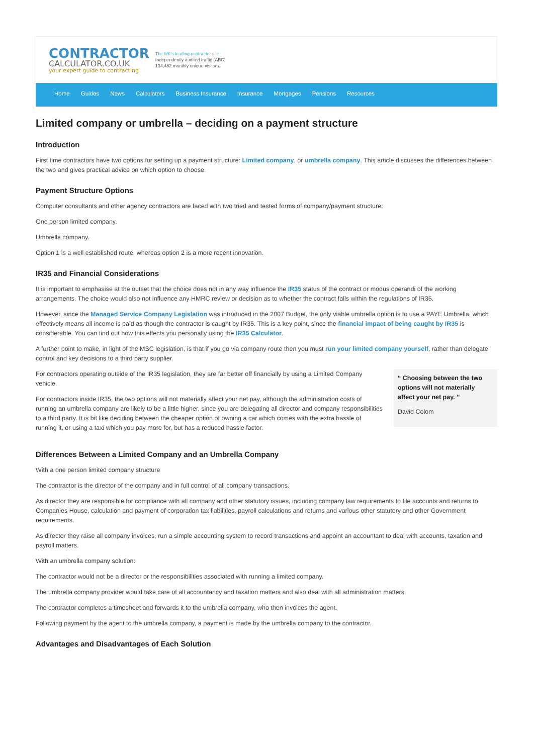CONTRACTOR
CALCULATOR.CO.UK
your expert guide to contracting
The UK's leading contractor site.
Independently audited traffic (ABC)
134,482 monthly unique visitors.
Home Guides News Calculators Business Insurance Insurance Mortgages Pensions Resources
Limited company or umbrella – deciding on a payment structure
Introduction
First time contractors have two options for setting up a payment structure: Limited company, or umbrella company. This article discusses the differences between the two and gives practical advice on which option to choose.
Payment Structure Options
Computer consultants and other agency contractors are faced with two tried and tested forms of company/payment structure:
One person limited company.
Umbrella company.
Option 1 is a well established route, whereas option 2 is a more recent innovation.
IR35 and Financial Considerations
It is important to emphasise at the outset that the choice does not in any way influence the IR35 status of the contract or modus operandi of the working arrangements. The choice would also not influence any HMRC review or decision as to whether the contract falls within the regulations of IR35.
However, since the Managed Service Company Legislation was introduced in the 2007 Budget, the only viable umbrella option is to use a PAYE Umbrella, which effectively means all income is paid as though the contractor is caught by IR35. This is a key point, since the financial impact of being caught by IR35 is considerable. You can find out how this effects you personally using the IR35 Calculator.
A further point to make, in light of the MSC legislation, is that if you go via company route then you must run your limited company yourself, rather than delegate control and key decisions to a third party supplier.
For contractors operating outside of the IR35 legislation, they are far better off financially by using a Limited Company vehicle.
For contractors inside IR35, the two options will not materially affect your net pay, although the administration costs of running an umbrella company are likely to be a little higher, since you are delegating all director and company responsibilities to a third party. It is bit like deciding between the cheaper option of owning a car which comes with the extra hassle of running it, or using a taxi which you pay more for, but has a reduced hassle factor.
“ Choosing between the two options will not materially affect your net pay. ”
David Colom
Differences Between a Limited Company and an Umbrella Company
With a one person limited company structure
The contractor is the director of the company and in full control of all company transactions.
As director they are responsible for compliance with all company and other statutory issues, including company law requirements to file accounts and returns to Companies House, calculation and payment of corporation tax liabilities, payroll calculations and returns and various other statutory and other Government requirements.
As director they raise all company invoices, run a simple accounting system to record transactions and appoint an accountant to deal with accounts, taxation and payroll matters.
With an umbrella company solution:
The contractor would not be a director or the responsibilities associated with running a limited company.
The umbrella company provider would take care of all accountancy and taxation matters and also deal with all administration matters.
The contractor completes a timesheet and forwards it to the umbrella company, who then invoices the agent.
Following payment by the agent to the umbrella company, a payment is made by the umbrella company to the contractor.
Advantages and Disadvantages of Each Solution